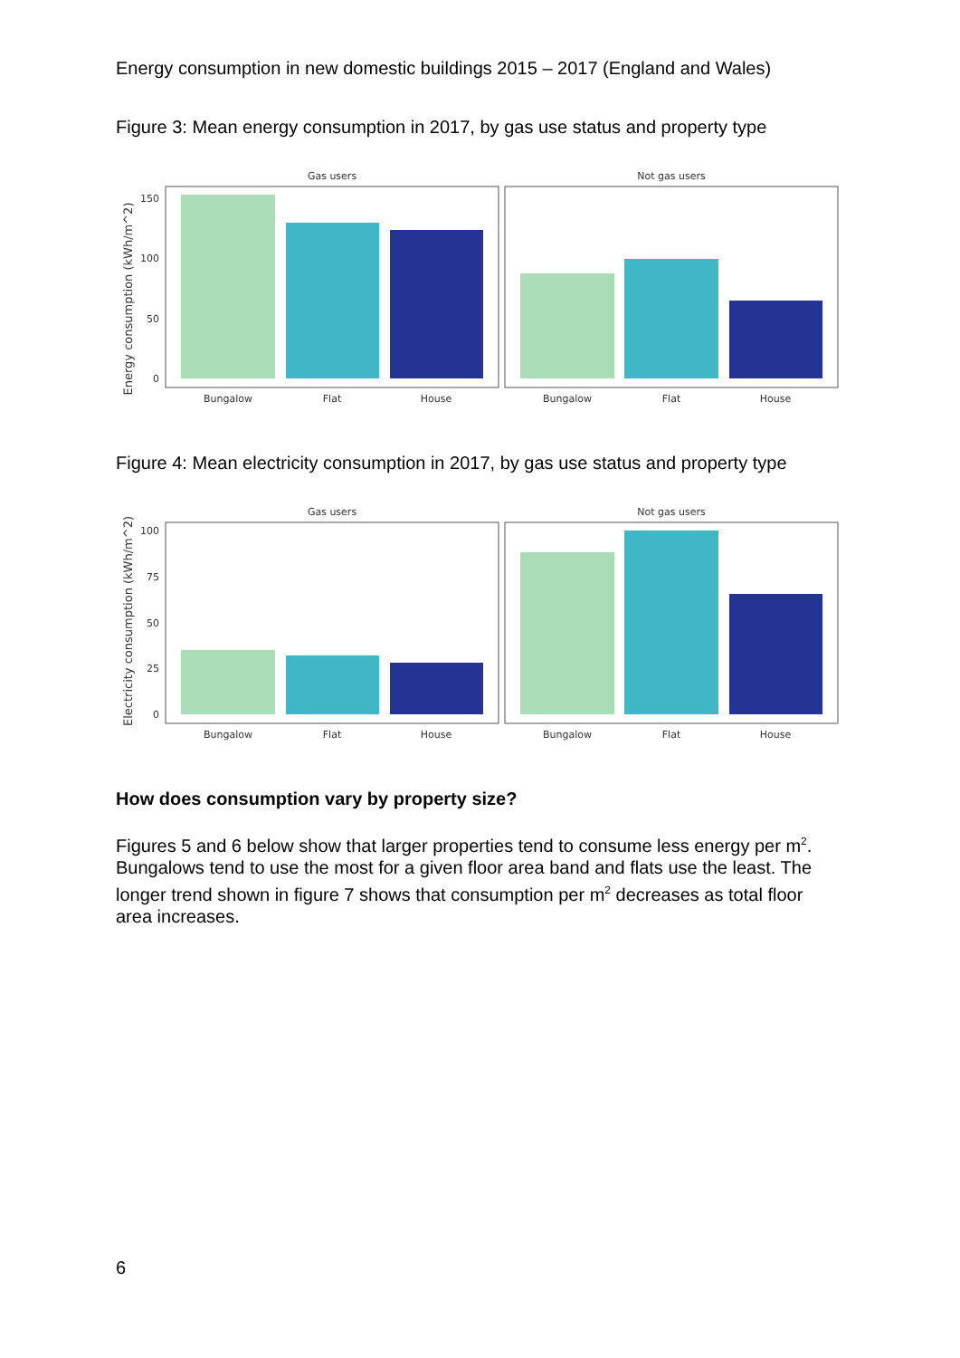Energy consumption in new domestic buildings 2015 – 2017 (England and Wales)
Figure 3: Mean energy consumption in 2017, by gas use status and property type
Gas users
Not gas users
Energy consumption (kWh/m^2)
150
100
50
0
Bungalow
Flat
House
Bungalow
Flat
House
Figure 4: Mean electricity consumption in 2017, by gas use status and property type
Gas users
Not gas users
Electricity consumption (kWh/m^2)
100
75
50
25
0
Bungalow
Flat
House
Bungalow
Flat
House
How does consumption vary by property size?
Figures 5 and 6 below show that larger properties tend to consume less energy per m<sup>2</sup>. Bungalows tend to use the most for a given floor area band and flats use the least. The longer trend shown in figure 7 shows that consumption per m<sup>2</sup> decreases as total floor area increases.
6